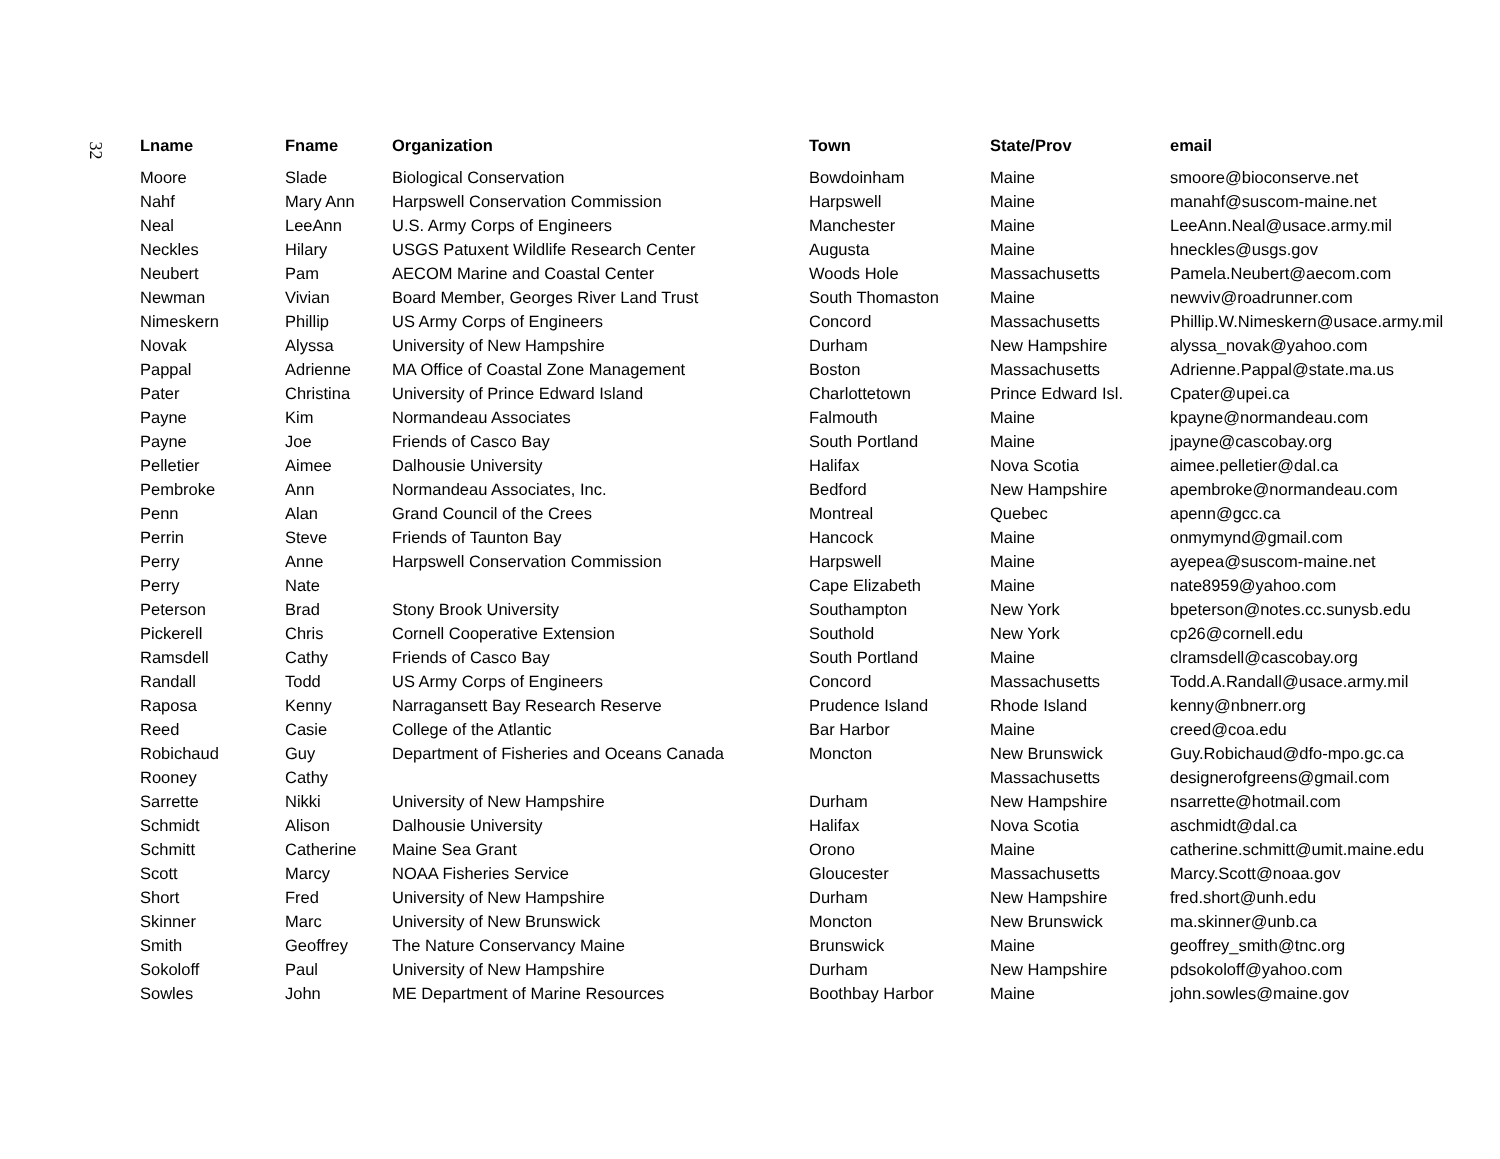32
| Lname | Fname | Organization | Town | State/Prov | email |
| --- | --- | --- | --- | --- | --- |
| Moore | Slade | Biological Conservation | Bowdoinham | Maine | smoore@bioconserve.net |
| Nahf | Mary Ann | Harpswell Conservation Commission | Harpswell | Maine | manahf@suscom-maine.net |
| Neal | LeeAnn | U.S. Army Corps of Engineers | Manchester | Maine | LeeAnn.Neal@usace.army.mil |
| Neckles | Hilary | USGS Patuxent Wildlife Research Center | Augusta | Maine | hneckles@usgs.gov |
| Neubert | Pam | AECOM Marine and Coastal Center | Woods Hole | Massachusetts | Pamela.Neubert@aecom.com |
| Newman | Vivian | Board Member, Georges River Land Trust | South Thomaston | Maine | newviv@roadrunner.com |
| Nimeskern | Phillip | US Army Corps of Engineers | Concord | Massachusetts | Phillip.W.Nimeskern@usace.army.mil |
| Novak | Alyssa | University of New Hampshire | Durham | New Hampshire | alyssa_novak@yahoo.com |
| Pappal | Adrienne | MA Office of Coastal Zone Management | Boston | Massachusetts | Adrienne.Pappal@state.ma.us |
| Pater | Christina | University of Prince Edward Island | Charlottetown | Prince Edward Isl. | Cpater@upei.ca |
| Payne | Kim | Normandeau Associates | Falmouth | Maine | kpayne@normandeau.com |
| Payne | Joe | Friends of Casco Bay | South Portland | Maine | jpayne@cascobay.org |
| Pelletier | Aimee | Dalhousie University | Halifax | Nova Scotia | aimee.pelletier@dal.ca |
| Pembroke | Ann | Normandeau Associates, Inc. | Bedford | New Hampshire | apembroke@normandeau.com |
| Penn | Alan | Grand Council of the Crees | Montreal | Quebec | apenn@gcc.ca |
| Perrin | Steve | Friends of Taunton Bay | Hancock | Maine | onmymynd@gmail.com |
| Perry | Anne | Harpswell Conservation Commission | Harpswell | Maine | ayepea@suscom-maine.net |
| Perry | Nate | | Cape Elizabeth | Maine | nate8959@yahoo.com |
| Peterson | Brad | Stony Brook University | Southampton | New York | bpeterson@notes.cc.sunysb.edu |
| Pickerell | Chris | Cornell Cooperative Extension | Southold | New York | cp26@cornell.edu |
| Ramsdell | Cathy | Friends of Casco Bay | South Portland | Maine | clramsdell@cascobay.org |
| Randall | Todd | US Army Corps of Engineers | Concord | Massachusetts | Todd.A.Randall@usace.army.mil |
| Raposa | Kenny | Narragansett Bay Research Reserve | Prudence Island | Rhode Island | kenny@nbnerr.org |
| Reed | Casie | College of the Atlantic | Bar Harbor | Maine | creed@coa.edu |
| Robichaud | Guy | Department of Fisheries and Oceans Canada | Moncton | New Brunswick | Guy.Robichaud@dfo-mpo.gc.ca |
| Rooney | Cathy | | | Massachusetts | designerofgreens@gmail.com |
| Sarrette | Nikki | University of New Hampshire | Durham | New Hampshire | nsarrette@hotmail.com |
| Schmidt | Alison | Dalhousie University | Halifax | Nova Scotia | aschmidt@dal.ca |
| Schmitt | Catherine | Maine Sea Grant | Orono | Maine | catherine.schmitt@umit.maine.edu |
| Scott | Marcy | NOAA Fisheries Service | Gloucester | Massachusetts | Marcy.Scott@noaa.gov |
| Short | Fred | University of New Hampshire | Durham | New Hampshire | fred.short@unh.edu |
| Skinner | Marc | University of New Brunswick | Moncton | New Brunswick | ma.skinner@unb.ca |
| Smith | Geoffrey | The Nature Conservancy Maine | Brunswick | Maine | geoffrey_smith@tnc.org |
| Sokoloff | Paul | University of New Hampshire | Durham | New Hampshire | pdsokoloff@yahoo.com |
| Sowles | John | ME Department of Marine Resources | Boothbay Harbor | Maine | john.sowles@maine.gov |